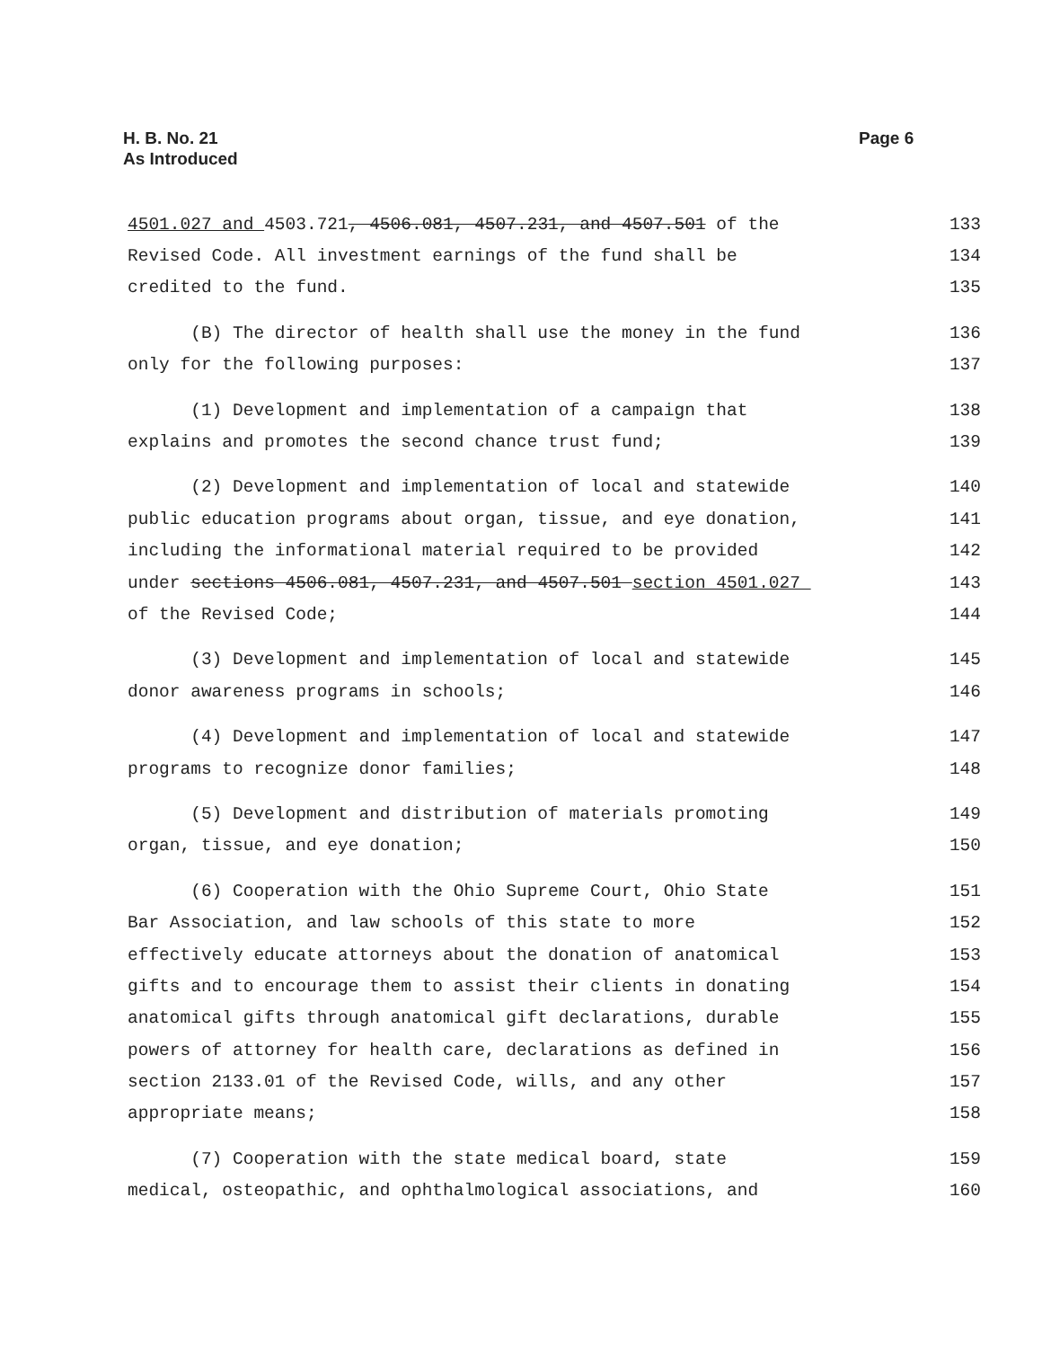H. B. No. 21
As Introduced
Page 6
4501.027 and 4503.721, 4506.081, 4507.231, and 4507.501 of the 133
Revised Code. All investment earnings of the fund shall be 134
credited to the fund. 135
(B) The director of health shall use the money in the fund 136
only for the following purposes: 137
(1) Development and implementation of a campaign that 138
explains and promotes the second chance trust fund; 139
(2) Development and implementation of local and statewide 140
public education programs about organ, tissue, and eye donation, 141
including the informational material required to be provided 142
under sections 4506.081, 4507.231, and 4507.501 section 4501.027 143
of the Revised Code; 144
(3) Development and implementation of local and statewide 145
donor awareness programs in schools; 146
(4) Development and implementation of local and statewide 147
programs to recognize donor families; 148
(5) Development and distribution of materials promoting 149
organ, tissue, and eye donation; 150
(6) Cooperation with the Ohio Supreme Court, Ohio State 151
Bar Association, and law schools of this state to more 152
effectively educate attorneys about the donation of anatomical 153
gifts and to encourage them to assist their clients in donating 154
anatomical gifts through anatomical gift declarations, durable 155
powers of attorney for health care, declarations as defined in 156
section 2133.01 of the Revised Code, wills, and any other 157
appropriate means; 158
(7) Cooperation with the state medical board, state 159
medical, osteopathic, and ophthalmological associations, and 160